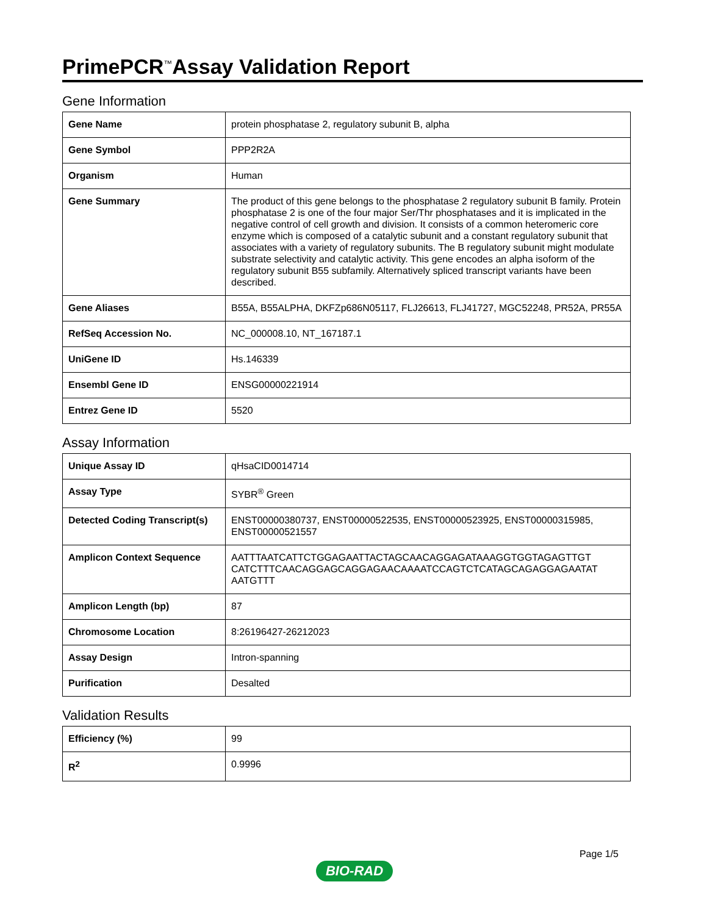PrimePCR<sup>™</sup>Assay Validation Report
Gene Information
| Gene Name | protein phosphatase 2, regulatory subunit B, alpha |
| Gene Symbol | PPP2R2A |
| Organism | Human |
| Gene Summary | The product of this gene belongs to the phosphatase 2 regulatory subunit B family. Protein phosphatase 2 is one of the four major Ser/Thr phosphatases and it is implicated in the negative control of cell growth and division. It consists of a common heteromeric core enzyme which is composed of a catalytic subunit and a constant regulatory subunit that associates with a variety of regulatory subunits. The B regulatory subunit might modulate substrate selectivity and catalytic activity. This gene encodes an alpha isoform of the regulatory subunit B55 subfamily. Alternatively spliced transcript variants have been described. |
| Gene Aliases | B55A, B55ALPHA, DKFZp686N05117, FLJ26613, FLJ41727, MGC52248, PR52A, PR55A |
| RefSeq Accession No. | NC_000008.10, NT_167187.1 |
| UniGene ID | Hs.146339 |
| Ensembl Gene ID | ENSG00000221914 |
| Entrez Gene ID | 5520 |
Assay Information
| Unique Assay ID | qHsaCID0014714 |
| Assay Type | SYBR<sup>®</sup> Green |
| Detected Coding Transcript(s) | ENST00000380737, ENST00000522535, ENST00000523925, ENST00000315985, ENST00000521557 |
| Amplicon Context Sequence | AATTTAATCATTCTGGAGAATTACTAGCAACAGGAGATAAAGGTGGTAGAGTTGT CATCTTTCAACAGGAGCAGGAGAACAAAATCCAGTCTCATAGCAGAGGAGAATAT AATGTTT |
| Amplicon Length (bp) | 87 |
| Chromosome Location | 8:26196427-26212023 |
| Assay Design | Intron-spanning |
| Purification | Desalted |
Validation Results
| Efficiency (%) | 99 |
| R<sup>2</sup> | 0.9996 |
Page 1/5
BIO-RAD